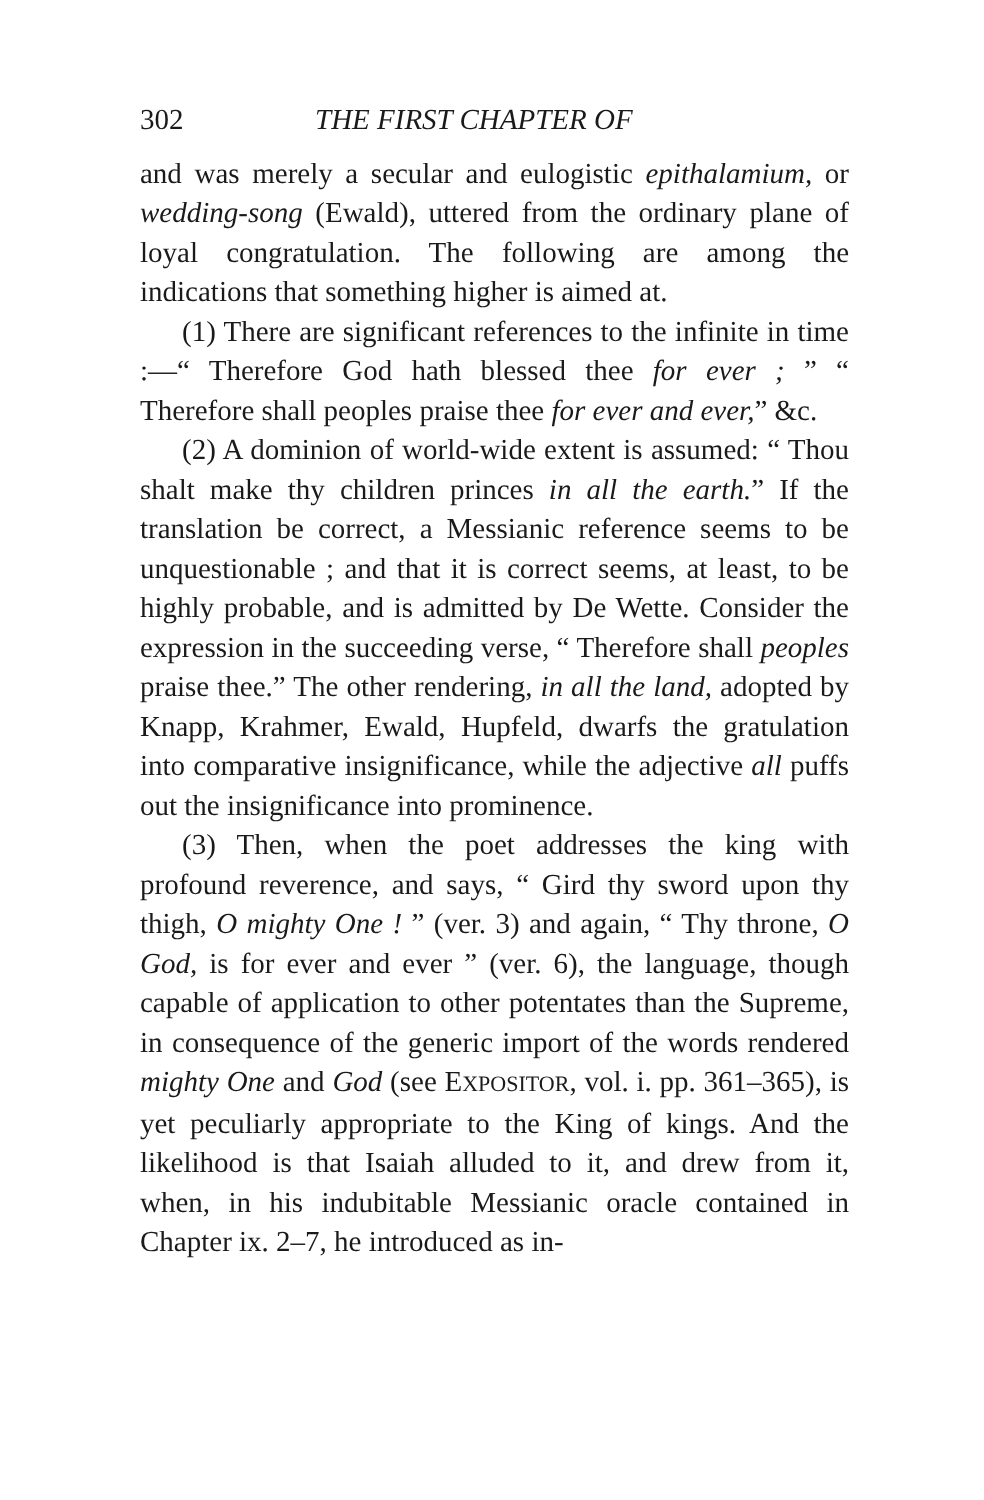302 THE FIRST CHAPTER OF
and was merely a secular and eulogistic epithalamium, or wedding-song (Ewald), uttered from the ordinary plane of loyal congratulation. The following are among the indications that something higher is aimed at.
(1) There are significant references to the infinite in time :—“ Therefore God hath blessed thee for ever ; ” “ Therefore shall peoples praise thee for ever and ever,” &c.
(2) A dominion of world-wide extent is assumed: “ Thou shalt make thy children princes in all the earth.” If the translation be correct, a Messianic reference seems to be unquestionable ; and that it is correct seems, at least, to be highly probable, and is admitted by De Wette. Consider the expression in the succeeding verse, “ Therefore shall peoples praise thee.” The other rendering, in all the land, adopted by Knapp, Krahmer, Ewald, Hupfeld, dwarfs the gratulation into comparative insignificance, while the adjective all puffs out the insignificance into prominence.
(3) Then, when the poet addresses the king with profound reverence, and says, “ Gird thy sword upon thy thigh, O mighty One ! ” (ver. 3) and again, “ Thy throne, O God, is for ever and ever ” (ver. 6), the language, though capable of application to other potentates than the Supreme, in consequence of the generic import of the words rendered mighty One and God (see EXPOSITOR, vol. i. pp. 361–365), is yet peculiarly appropriate to the King of kings. And the likelihood is that Isaiah alluded to it, and drew from it, when, in his indubitable Messianic oracle contained in Chapter ix. 2–7, he introduced as in-